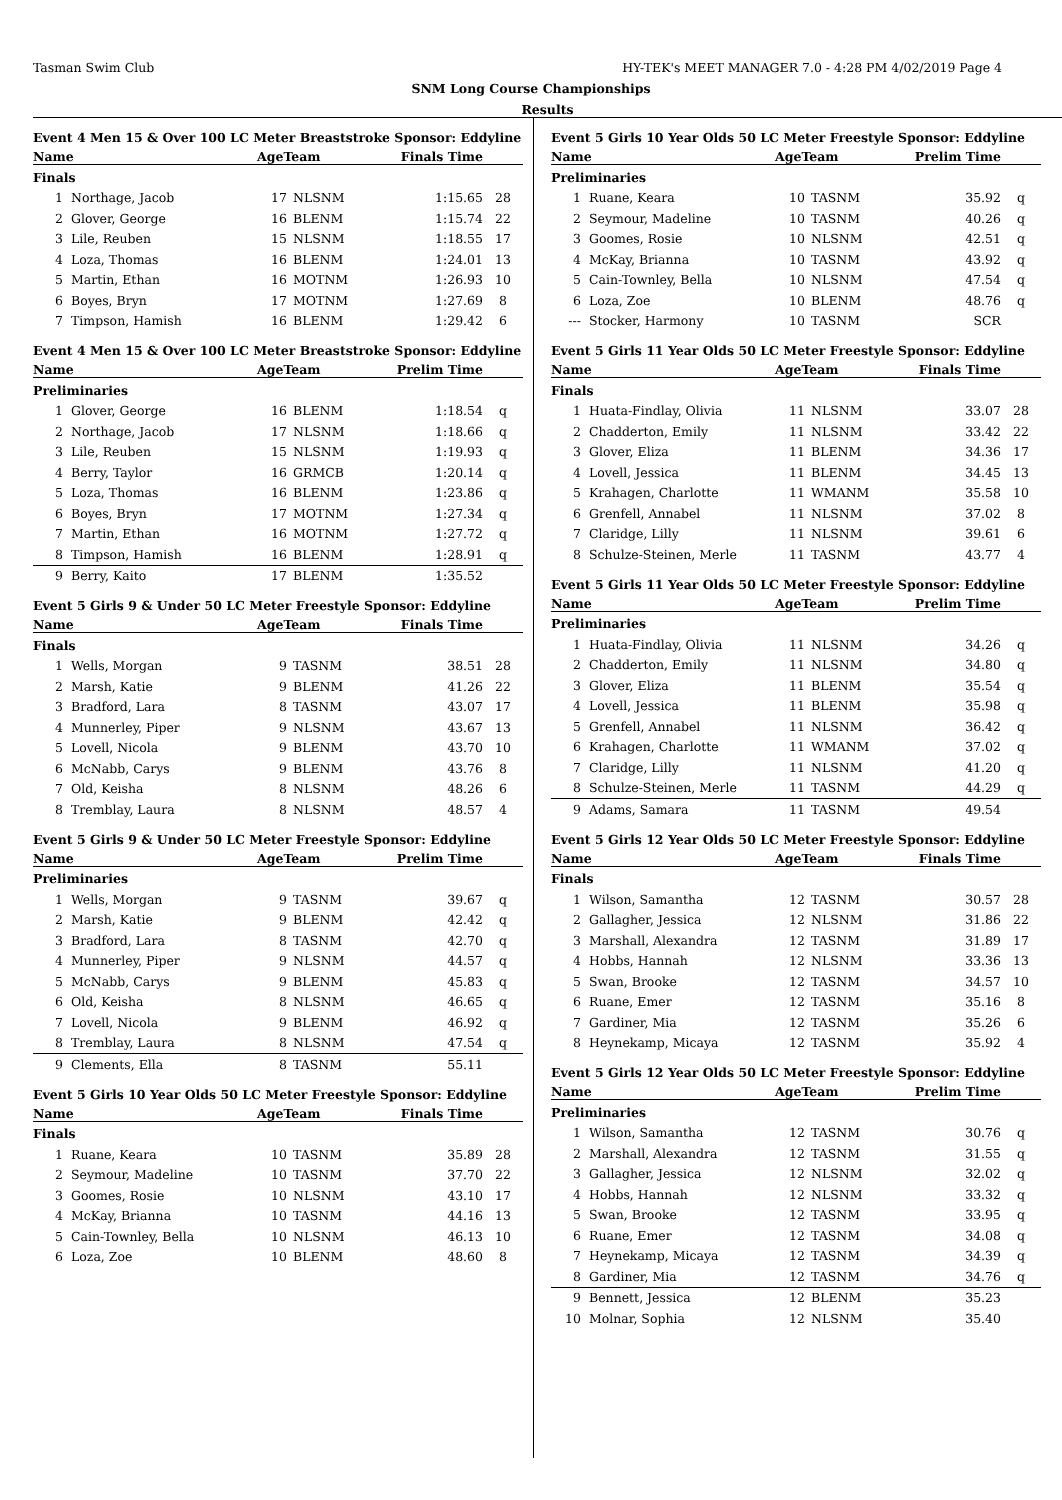Tasman Swim Club HY-TEK's MEET MANAGER 7.0 - 4:28 PM 4/02/2019 Page 4
SNM Long Course Championships
Results
Event 4 Men 15 & Over 100 LC Meter Breaststroke Sponsor: Eddyline
| Name | | AgeTeam | | Finals Time | |
| --- | --- | --- | --- | --- | --- |
| Finals | | | | | |
| 1 | Northage, Jacob | 17 | NLSNM | 1:15.65 | 28 |
| 2 | Glover, George | 16 | BLENM | 1:15.74 | 22 |
| 3 | Lile, Reuben | 15 | NLSNM | 1:18.55 | 17 |
| 4 | Loza, Thomas | 16 | BLENM | 1:24.01 | 13 |
| 5 | Martin, Ethan | 16 | MOTNM | 1:26.93 | 10 |
| 6 | Boyes, Bryn | 17 | MOTNM | 1:27.69 | 8 |
| 7 | Timpson, Hamish | 16 | BLENM | 1:29.42 | 6 |
Event 4 Men 15 & Over 100 LC Meter Breaststroke Sponsor: Eddyline
| Name | | AgeTeam | | Prelim Time | |
| --- | --- | --- | --- | --- | --- |
| Preliminaries | | | | | |
| 1 | Glover, George | 16 | BLENM | 1:18.54 | q |
| 2 | Northage, Jacob | 17 | NLSNM | 1:18.66 | q |
| 3 | Lile, Reuben | 15 | NLSNM | 1:19.93 | q |
| 4 | Berry, Taylor | 16 | GRMCB | 1:20.14 | q |
| 5 | Loza, Thomas | 16 | BLENM | 1:23.86 | q |
| 6 | Boyes, Bryn | 17 | MOTNM | 1:27.34 | q |
| 7 | Martin, Ethan | 16 | MOTNM | 1:27.72 | q |
| 8 | Timpson, Hamish | 16 | BLENM | 1:28.91 | q |
| 9 | Berry, Kaito | 17 | BLENM | 1:35.52 | |
Event 5 Girls 9 & Under 50 LC Meter Freestyle Sponsor: Eddyline
| Name | | AgeTeam | | Finals Time | |
| --- | --- | --- | --- | --- | --- |
| Finals | | | | | |
| 1 | Wells, Morgan | 9 | TASNM | 38.51 | 28 |
| 2 | Marsh, Katie | 9 | BLENM | 41.26 | 22 |
| 3 | Bradford, Lara | 8 | TASNM | 43.07 | 17 |
| 4 | Munnerley, Piper | 9 | NLSNM | 43.67 | 13 |
| 5 | Lovell, Nicola | 9 | BLENM | 43.70 | 10 |
| 6 | McNabb, Carys | 9 | BLENM | 43.76 | 8 |
| 7 | Old, Keisha | 8 | NLSNM | 48.26 | 6 |
| 8 | Tremblay, Laura | 8 | NLSNM | 48.57 | 4 |
Event 5 Girls 9 & Under 50 LC Meter Freestyle Sponsor: Eddyline
| Name | | AgeTeam | | Prelim Time | |
| --- | --- | --- | --- | --- | --- |
| Preliminaries | | | | | |
| 1 | Wells, Morgan | 9 | TASNM | 39.67 | q |
| 2 | Marsh, Katie | 9 | BLENM | 42.42 | q |
| 3 | Bradford, Lara | 8 | TASNM | 42.70 | q |
| 4 | Munnerley, Piper | 9 | NLSNM | 44.57 | q |
| 5 | McNabb, Carys | 9 | BLENM | 45.83 | q |
| 6 | Old, Keisha | 8 | NLSNM | 46.65 | q |
| 7 | Lovell, Nicola | 9 | BLENM | 46.92 | q |
| 8 | Tremblay, Laura | 8 | NLSNM | 47.54 | q |
| 9 | Clements, Ella | 8 | TASNM | 55.11 | |
Event 5 Girls 10 Year Olds 50 LC Meter Freestyle Sponsor: Eddyline
| Name | | AgeTeam | | Finals Time | |
| --- | --- | --- | --- | --- | --- |
| Finals | | | | | |
| 1 | Ruane, Keara | 10 | TASNM | 35.89 | 28 |
| 2 | Seymour, Madeline | 10 | TASNM | 37.70 | 22 |
| 3 | Goomes, Rosie | 10 | NLSNM | 43.10 | 17 |
| 4 | McKay, Brianna | 10 | TASNM | 44.16 | 13 |
| 5 | Cain-Townley, Bella | 10 | NLSNM | 46.13 | 10 |
| 6 | Loza, Zoe | 10 | BLENM | 48.60 | 8 |
Event 5 Girls 10 Year Olds 50 LC Meter Freestyle Sponsor: Eddyline
| Name | | AgeTeam | | Prelim Time | |
| --- | --- | --- | --- | --- | --- |
| Preliminaries | | | | | |
| 1 | Ruane, Keara | 10 | TASNM | 35.92 | q |
| 2 | Seymour, Madeline | 10 | TASNM | 40.26 | q |
| 3 | Goomes, Rosie | 10 | NLSNM | 42.51 | q |
| 4 | McKay, Brianna | 10 | TASNM | 43.92 | q |
| 5 | Cain-Townley, Bella | 10 | NLSNM | 47.54 | q |
| 6 | Loza, Zoe | 10 | BLENM | 48.76 | q |
| --- | Stocker, Harmony | 10 | TASNM | SCR | |
Event 5 Girls 11 Year Olds 50 LC Meter Freestyle Sponsor: Eddyline
| Name | | AgeTeam | | Finals Time | |
| --- | --- | --- | --- | --- | --- |
| Finals | | | | | |
| 1 | Huata-Findlay, Olivia | 11 | NLSNM | 33.07 | 28 |
| 2 | Chadderton, Emily | 11 | NLSNM | 33.42 | 22 |
| 3 | Glover, Eliza | 11 | BLENM | 34.36 | 17 |
| 4 | Lovell, Jessica | 11 | BLENM | 34.45 | 13 |
| 5 | Krahagen, Charlotte | 11 | WMANM | 35.58 | 10 |
| 6 | Grenfell, Annabel | 11 | NLSNM | 37.02 | 8 |
| 7 | Claridge, Lilly | 11 | NLSNM | 39.61 | 6 |
| 8 | Schulze-Steinen, Merle | 11 | TASNM | 43.77 | 4 |
Event 5 Girls 11 Year Olds 50 LC Meter Freestyle Sponsor: Eddyline
| Name | | AgeTeam | | Prelim Time | |
| --- | --- | --- | --- | --- | --- |
| Preliminaries | | | | | |
| 1 | Huata-Findlay, Olivia | 11 | NLSNM | 34.26 | q |
| 2 | Chadderton, Emily | 11 | NLSNM | 34.80 | q |
| 3 | Glover, Eliza | 11 | BLENM | 35.54 | q |
| 4 | Lovell, Jessica | 11 | BLENM | 35.98 | q |
| 5 | Grenfell, Annabel | 11 | NLSNM | 36.42 | q |
| 6 | Krahagen, Charlotte | 11 | WMANM | 37.02 | q |
| 7 | Claridge, Lilly | 11 | NLSNM | 41.20 | q |
| 8 | Schulze-Steinen, Merle | 11 | TASNM | 44.29 | q |
| 9 | Adams, Samara | 11 | TASNM | 49.54 | |
Event 5 Girls 12 Year Olds 50 LC Meter Freestyle Sponsor: Eddyline
| Name | | AgeTeam | | Finals Time | |
| --- | --- | --- | --- | --- | --- |
| Finals | | | | | |
| 1 | Wilson, Samantha | 12 | TASNM | 30.57 | 28 |
| 2 | Gallagher, Jessica | 12 | NLSNM | 31.86 | 22 |
| 3 | Marshall, Alexandra | 12 | TASNM | 31.89 | 17 |
| 4 | Hobbs, Hannah | 12 | NLSNM | 33.36 | 13 |
| 5 | Swan, Brooke | 12 | TASNM | 34.57 | 10 |
| 6 | Ruane, Emer | 12 | TASNM | 35.16 | 8 |
| 7 | Gardiner, Mia | 12 | TASNM | 35.26 | 6 |
| 8 | Heynekamp, Micaya | 12 | TASNM | 35.92 | 4 |
Event 5 Girls 12 Year Olds 50 LC Meter Freestyle Sponsor: Eddyline
| Name | | AgeTeam | | Prelim Time | |
| --- | --- | --- | --- | --- | --- |
| Preliminaries | | | | | |
| 1 | Wilson, Samantha | 12 | TASNM | 30.76 | q |
| 2 | Marshall, Alexandra | 12 | TASNM | 31.55 | q |
| 3 | Gallagher, Jessica | 12 | NLSNM | 32.02 | q |
| 4 | Hobbs, Hannah | 12 | NLSNM | 33.32 | q |
| 5 | Swan, Brooke | 12 | TASNM | 33.95 | q |
| 6 | Ruane, Emer | 12 | TASNM | 34.08 | q |
| 7 | Heynekamp, Micaya | 12 | TASNM | 34.39 | q |
| 8 | Gardiner, Mia | 12 | TASNM | 34.76 | q |
| 9 | Bennett, Jessica | 12 | BLENM | 35.23 | |
| 10 | Molnar, Sophia | 12 | NLSNM | 35.40 | |